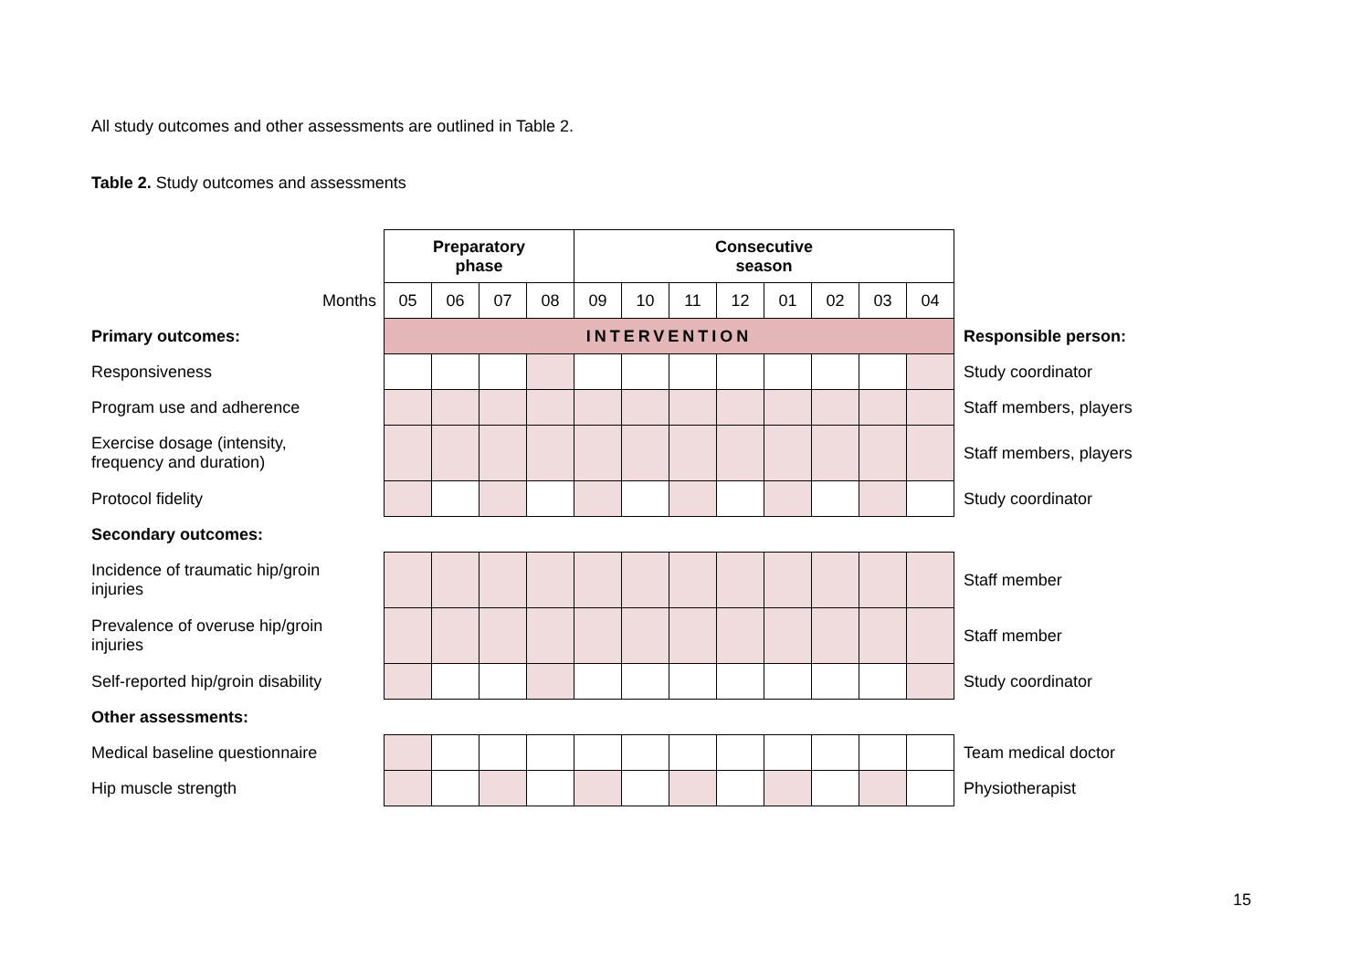All study outcomes and other assessments are outlined in Table 2.
Table 2. Study outcomes and assessments
| | Preparatory phase | | | | Consecutive season | | | | | | | | |
| Months | 05 | 06 | 07 | 08 | 09 | 10 | 11 | 12 | 01 | 02 | 03 | 04 | |
| Primary outcomes: | INTERVENTION | | | | | | | | | | | | Responsible person: |
| Responsiveness | | | | | | | | | | | | | Study coordinator |
| Program use and adherence | | | | | | | | | | | | | Staff members, players |
| Exercise dosage (intensity, frequency and duration) | | | | | | | | | | | | | Staff members, players |
| Protocol fidelity | | | | | | | | | | | | | Study coordinator |
| Secondary outcomes: | | | | | | | | | | | | | |
| Incidence of traumatic hip/groin injuries | | | | | | | | | | | | | Staff member |
| Prevalence of overuse hip/groin injuries | | | | | | | | | | | | | Staff member |
| Self-reported hip/groin disability | | | | | | | | | | | | | Study coordinator |
| Other assessments: | | | | | | | | | | | | | |
| Medical baseline questionnaire | | | | | | | | | | | | | Team medical doctor |
| Hip muscle strength | | | | | | | | | | | | | Physiotherapist |
15